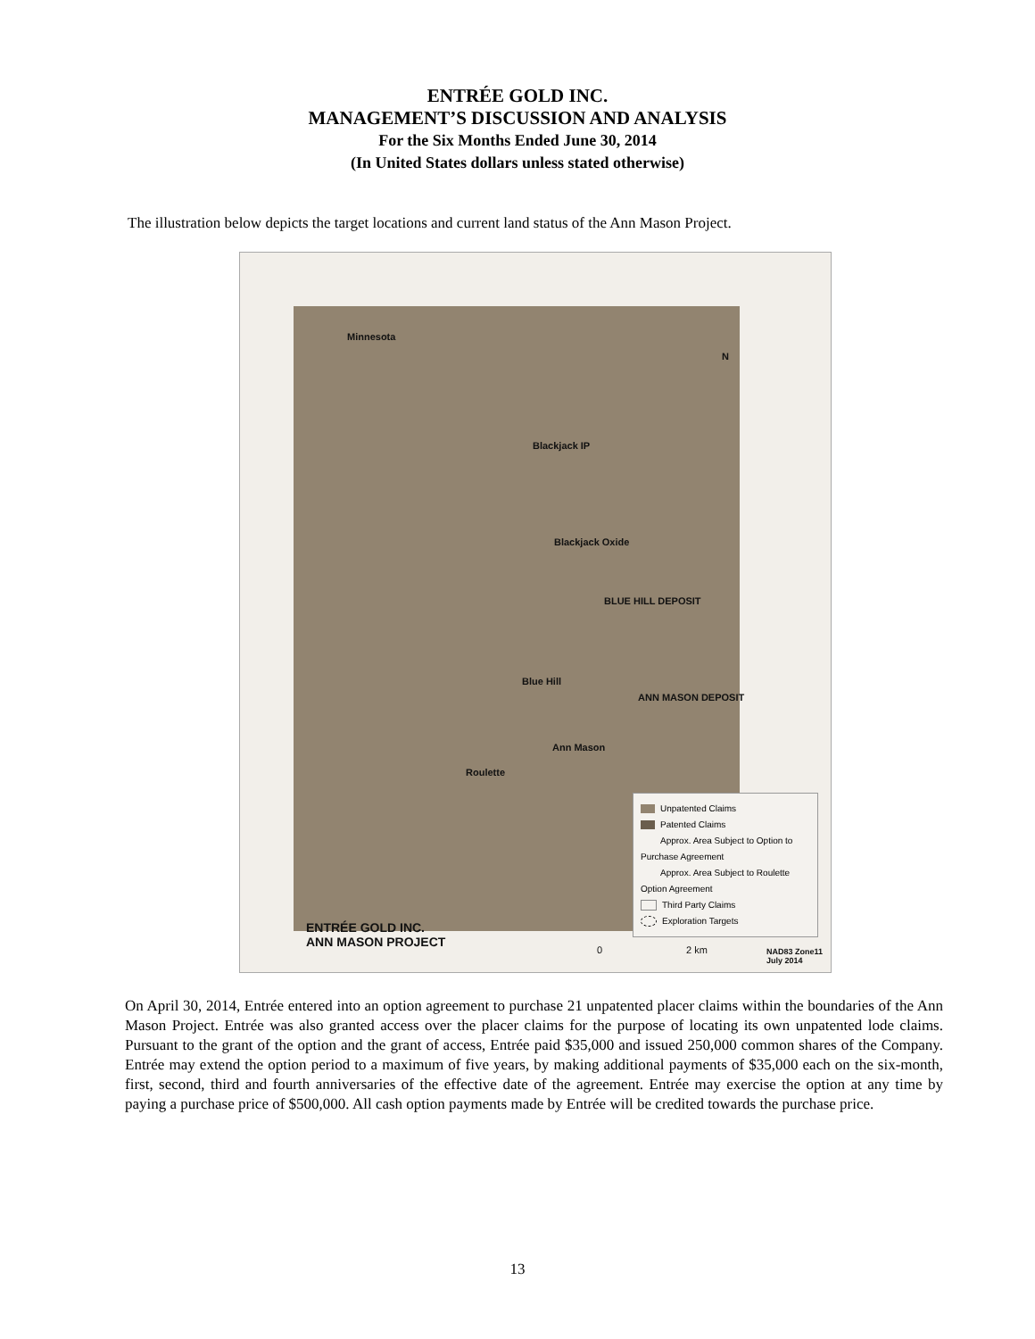ENTRÉE GOLD INC.
MANAGEMENT’S DISCUSSION AND ANALYSIS
For the Six Months Ended June 30, 2014
(In United States dollars unless stated otherwise)
The illustration below depicts the target locations and current land status of the Ann Mason Project.
Minnesota
N
Blackjack IP
Blackjack Oxide
BLUE HILL DEPOSIT
Blue Hill
ANN MASON DEPOSIT
Ann Mason
Roulette
Unpatented Claims
Patented Claims
Approx. Area Subject to Option to Purchase Agreement
Approx. Area Subject to Roulette Option Agreement
Third Party Claims
Exploration Targets
ENTRÉE GOLD INC.
ANN MASON PROJECT
0 2 km
NAD83 Zone11
July 2014
On April 30, 2014, Entrée entered into an option agreement to purchase 21 unpatented placer claims within the boundaries of the Ann Mason Project. Entrée was also granted access over the placer claims for the purpose of locating its own unpatented lode claims. Pursuant to the grant of the option and the grant of access, Entrée paid $35,000 and issued 250,000 common shares of the Company. Entrée may extend the option period to a maximum of five years, by making additional payments of $35,000 each on the six-month, first, second, third and fourth anniversaries of the effective date of the agreement. Entrée may exercise the option at any time by paying a purchase price of $500,000. All cash option payments made by Entrée will be credited towards the purchase price.
13